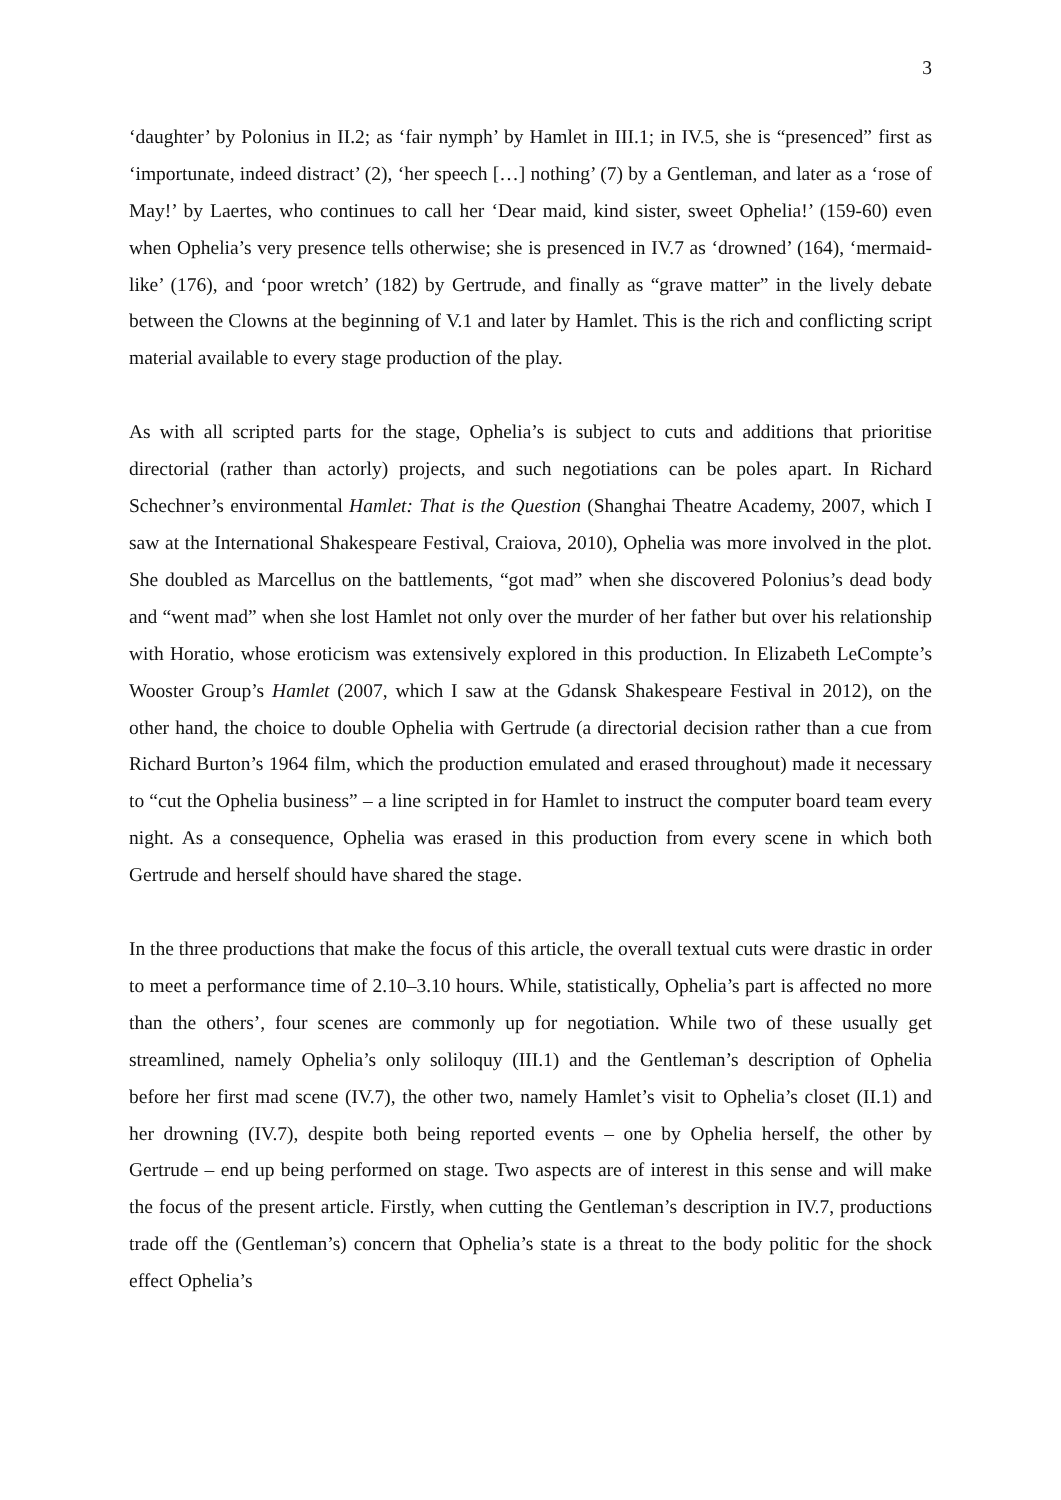3
‘daughter’ by Polonius in II.2; as ‘fair nymph’ by Hamlet in III.1; in IV.5, she is “presenced” first as ‘importunate, indeed distract’ (2), ‘her speech […] nothing’ (7) by a Gentleman, and later as a ‘rose of May!’ by Laertes, who continues to call her ‘Dear maid, kind sister, sweet Ophelia!’ (159-60) even when Ophelia’s very presence tells otherwise; she is presenced in IV.7 as ‘drowned’ (164), ‘mermaid-like’ (176), and ‘poor wretch’ (182) by Gertrude, and finally as “grave matter” in the lively debate between the Clowns at the beginning of V.1 and later by Hamlet. This is the rich and conflicting script material available to every stage production of the play.
As with all scripted parts for the stage, Ophelia’s is subject to cuts and additions that prioritise directorial (rather than actorly) projects, and such negotiations can be poles apart. In Richard Schechner’s environmental Hamlet: That is the Question (Shanghai Theatre Academy, 2007, which I saw at the International Shakespeare Festival, Craiova, 2010), Ophelia was more involved in the plot. She doubled as Marcellus on the battlements, “got mad” when she discovered Polonius’s dead body and “went mad” when she lost Hamlet not only over the murder of her father but over his relationship with Horatio, whose eroticism was extensively explored in this production. In Elizabeth LeCompte’s Wooster Group’s Hamlet (2007, which I saw at the Gdansk Shakespeare Festival in 2012), on the other hand, the choice to double Ophelia with Gertrude (a directorial decision rather than a cue from Richard Burton’s 1964 film, which the production emulated and erased throughout) made it necessary to “cut the Ophelia business” – a line scripted in for Hamlet to instruct the computer board team every night. As a consequence, Ophelia was erased in this production from every scene in which both Gertrude and herself should have shared the stage.
In the three productions that make the focus of this article, the overall textual cuts were drastic in order to meet a performance time of 2.10–3.10 hours. While, statistically, Ophelia’s part is affected no more than the others’, four scenes are commonly up for negotiation. While two of these usually get streamlined, namely Ophelia’s only soliloquy (III.1) and the Gentleman’s description of Ophelia before her first mad scene (IV.7), the other two, namely Hamlet’s visit to Ophelia’s closet (II.1) and her drowning (IV.7), despite both being reported events – one by Ophelia herself, the other by Gertrude – end up being performed on stage. Two aspects are of interest in this sense and will make the focus of the present article. Firstly, when cutting the Gentleman’s description in IV.7, productions trade off the (Gentleman’s) concern that Ophelia’s state is a threat to the body politic for the shock effect Ophelia’s